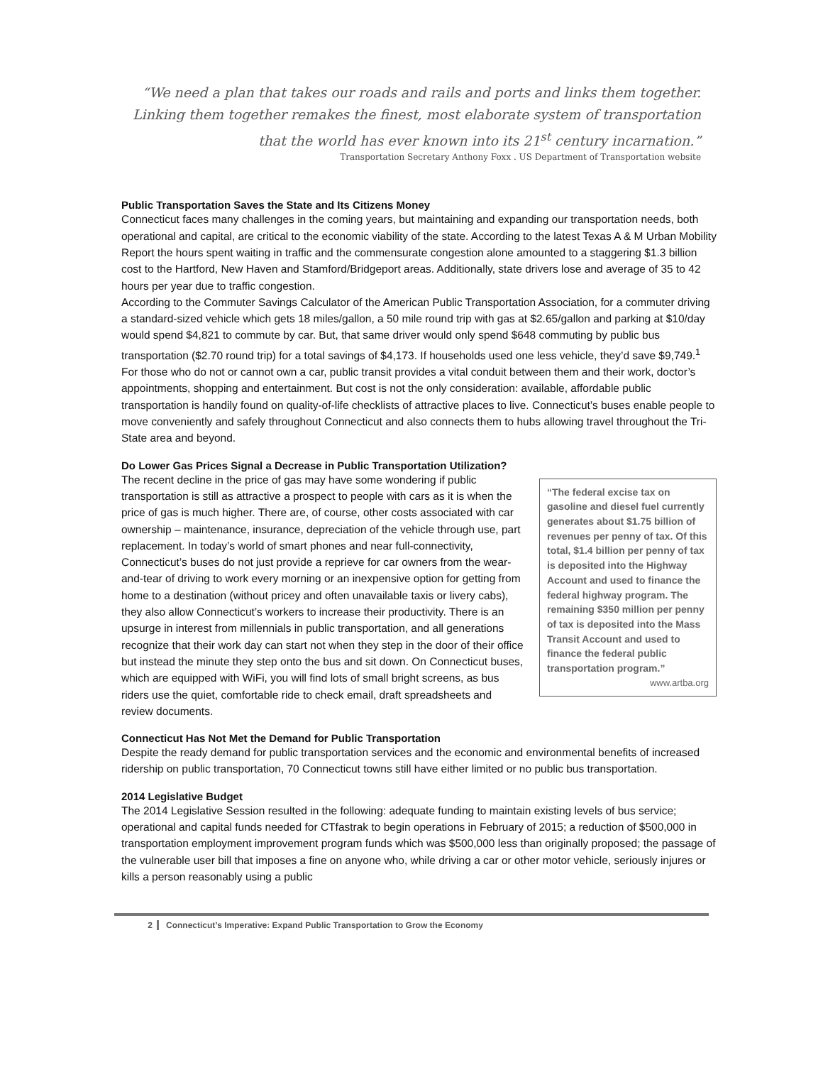“We need a plan that takes our roads and rails and ports and links them together.
Linking them together remakes the finest, most elaborate system of transportation
that the world has ever known into its 21<sup>st</sup> century incarnation.”
Transportation Secretary Anthony Foxx . US Department of Transportation website
Public Transportation Saves the State and Its Citizens Money
Connecticut faces many challenges in the coming years, but maintaining and expanding our transportation needs, both operational and capital, are critical to the economic viability of the state. According to the latest Texas A & M Urban Mobility Report the hours spent waiting in traffic and the commensurate congestion alone amounted to a staggering $1.3 billion cost to the Hartford, New Haven and Stamford/Bridgeport areas. Additionally, state drivers lose and average of 35 to 42 hours per year due to traffic congestion.
According to the Commuter Savings Calculator of the American Public Transportation Association, for a commuter driving a standard-sized vehicle which gets 18 miles/gallon, a 50 mile round trip with gas at $2.65/gallon and parking at $10/day would spend $4,821 to commute by car. But, that same driver would only spend $648 commuting by public bus transportation ($2.70 round trip) for a total savings of $4,173. If households used one less vehicle, they’d save $9,749.<sup>1</sup> For those who do not or cannot own a car, public transit provides a vital conduit between them and their work, doctor’s appointments, shopping and entertainment. But cost is not the only consideration: available, affordable public transportation is handily found on quality-of-life checklists of attractive places to live. Connecticut’s buses enable people to move conveniently and safely throughout Connecticut and also connects them to hubs allowing travel throughout the Tri-State area and beyond.
Do Lower Gas Prices Signal a Decrease in Public Transportation Utilization?
The recent decline in the price of gas may have some wondering if public transportation is still as attractive a prospect to people with cars as it is when the price of gas is much higher. There are, of course, other costs associated with car ownership – maintenance, insurance, depreciation of the vehicle through use, part replacement. In today’s world of smart phones and near full-connectivity, Connecticut’s buses do not just provide a reprieve for car owners from the wear-and-tear of driving to work every morning or an inexpensive option for getting from home to a destination (without pricey and often unavailable taxis or livery cabs), they also allow Connecticut’s workers to increase their productivity. There is an upsurge in interest from millennials in public transportation, and all generations recognize that their work day can start not when they step in the door of their office but instead the minute they step onto the bus and sit down. On Connecticut buses, which are equipped with WiFi, you will find lots of small bright screens, as bus riders use the quiet, comfortable ride to check email, draft spreadsheets and review documents.
“The federal excise tax on gasoline and diesel fuel currently generates about $1.75 billion of revenues per penny of tax. Of this total, $1.4 billion per penny of tax is deposited into the Highway Account and used to finance the federal highway program. The remaining $350 million per penny of tax is deposited into the Mass Transit Account and used to finance the federal public transportation program.”
www.artba.org
Connecticut Has Not Met the Demand for Public Transportation
Despite the ready demand for public transportation services and the economic and environmental benefits of increased ridership on public transportation, 70 Connecticut towns still have either limited or no public bus transportation.
2014 Legislative Budget
The 2014 Legislative Session resulted in the following: adequate funding to maintain existing levels of bus service; operational and capital funds needed for CTfastrak to begin operations in February of 2015; a reduction of $500,000 in transportation employment improvement program funds which was $500,000 less than originally proposed; the passage of the vulnerable user bill that imposes a fine on anyone who, while driving a car or other motor vehicle, seriously injures or kills a person reasonably using a public
2 Connecticut’s Imperative: Expand Public Transportation to Grow the Economy